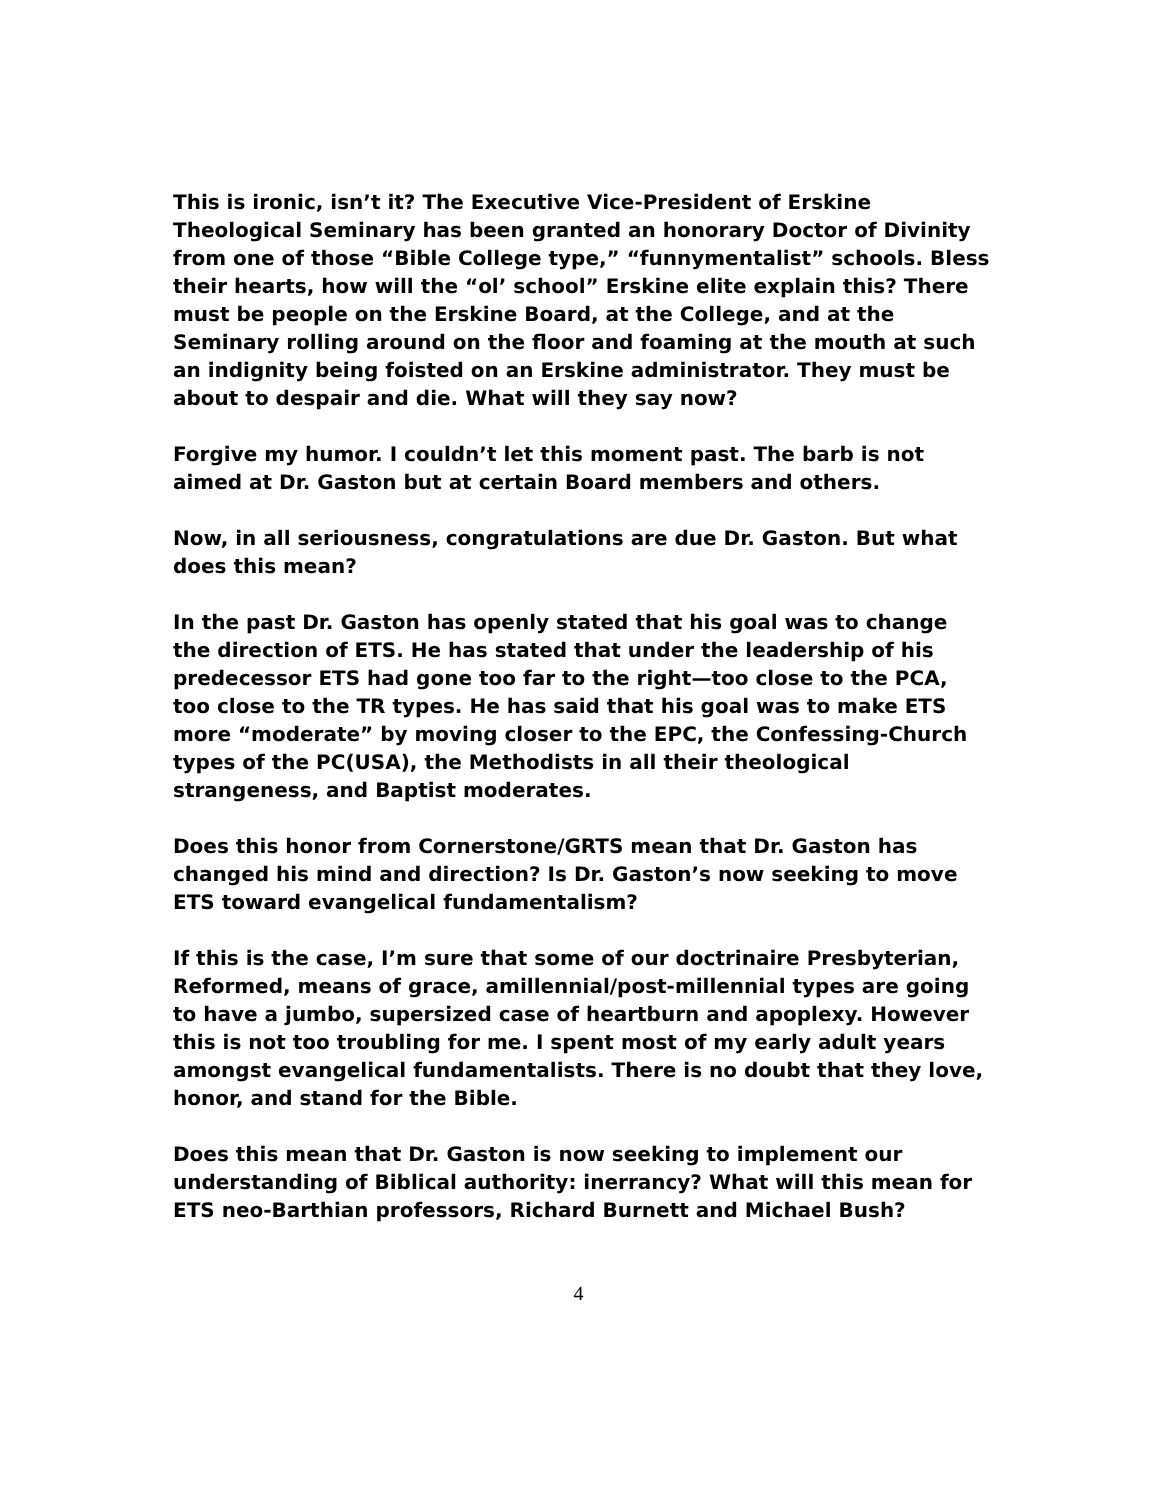This is ironic, isn’t it? The Executive Vice-President of Erskine Theological Seminary has been granted an honorary Doctor of Divinity from one of those “Bible College type,” “funnymentalist” schools. Bless their hearts, how will the “ol’ school” Erskine elite explain this? There must be people on the Erskine Board, at the College, and at the Seminary rolling around on the floor and foaming at the mouth at such an indignity being foisted on an Erskine administrator. They must be about to despair and die. What will they say now?
Forgive my humor. I couldn’t let this moment past. The barb is not aimed at Dr. Gaston but at certain Board members and others.
Now, in all seriousness, congratulations are due Dr. Gaston. But what does this mean?
In the past Dr. Gaston has openly stated that his goal was to change the direction of ETS. He has stated that under the leadership of his predecessor ETS had gone too far to the right—too close to the PCA, too close to the TR types. He has said that his goal was to make ETS more “moderate” by moving closer to the EPC, the Confessing-Church types of the PC(USA), the Methodists in all their theological strangeness, and Baptist moderates.
Does this honor from Cornerstone/GRTS mean that Dr. Gaston has changed his mind and direction? Is Dr. Gaston’s now seeking to move ETS toward evangelical fundamentalism?
If this is the case, I’m sure that some of our doctrinaire Presbyterian, Reformed, means of grace, amillennial/post-millennial types are going to have a jumbo, supersized case of heartburn and apoplexy. However this is not too troubling for me. I spent most of my early adult years amongst evangelical fundamentalists. There is no doubt that they love, honor, and stand for the Bible.
Does this mean that Dr. Gaston is now seeking to implement our understanding of Biblical authority: inerrancy? What will this mean for ETS neo-Barthian professors, Richard Burnett and Michael Bush?
4